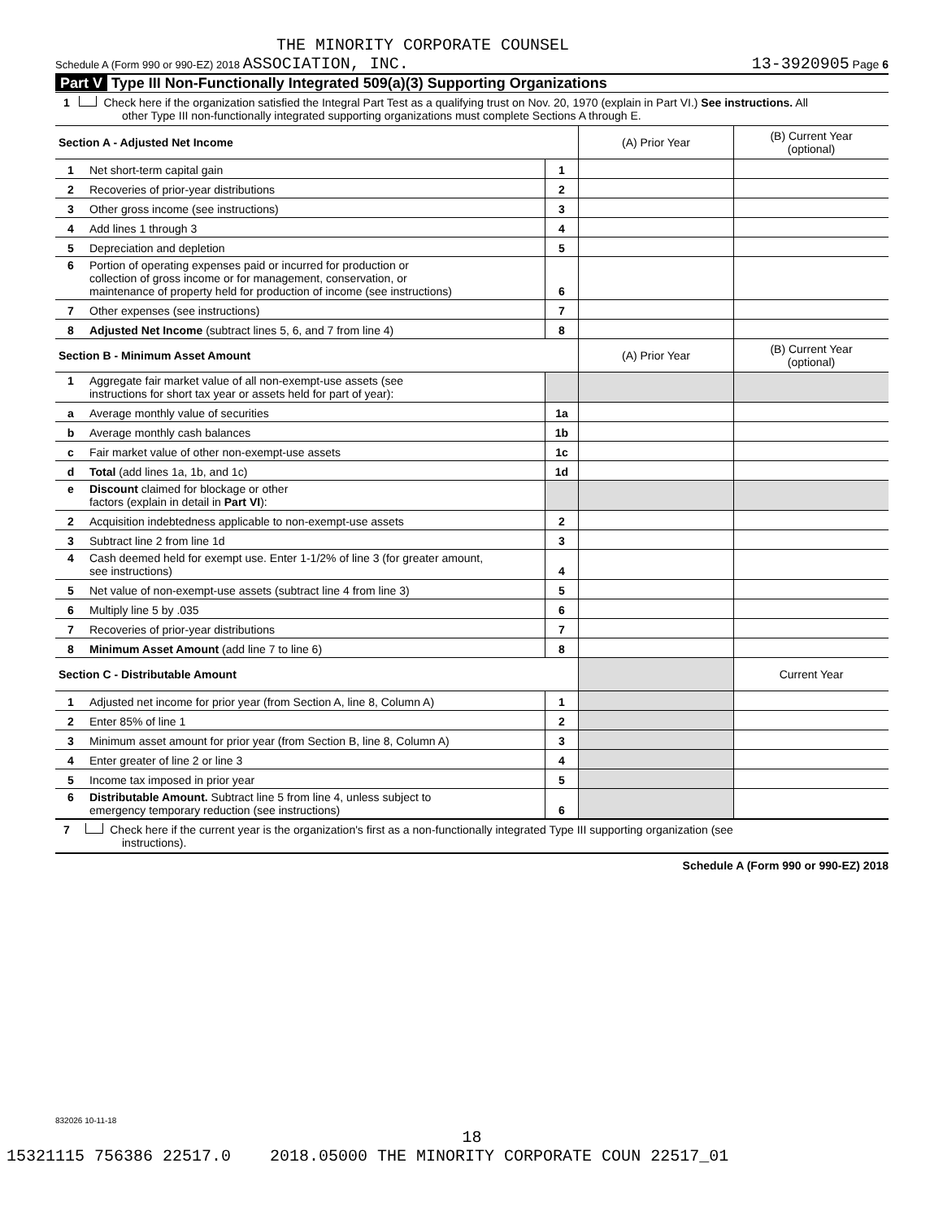THE MINORITY CORPORATE COUNSEL
Schedule A (Form 990 or 990-EZ) 2018 ASSOCIATION, INC. 13-3920905 Page 6
Part V Type III Non-Functionally Integrated 509(a)(3) Supporting Organizations
1 Check here if the organization satisfied the Integral Part Test as a qualifying trust on Nov. 20, 1970 (explain in Part VI.) See instructions. All
other Type III non-functionally integrated supporting organizations must complete Sections A through E.
| Section A - Adjusted Net Income | | | (A) Prior Year | (B) Current Year (optional) |
| 1 | Net short-term capital gain | 1 | | |
| 2 | Recoveries of prior-year distributions | 2 | | |
| 3 | Other gross income (see instructions) | 3 | | |
| 4 | Add lines 1 through 3 | 4 | | |
| 5 | Depreciation and depletion | 5 | | |
| 6 | Portion of operating expenses paid or incurred for production or collection of gross income or for management, conservation, or maintenance of property held for production of income (see instructions) | 6 | | |
| 7 | Other expenses (see instructions) | 7 | | |
| 8 | Adjusted Net Income (subtract lines 5, 6, and 7 from line 4) | 8 | | |
| Section B - Minimum Asset Amount | | | (A) Prior Year | (B) Current Year (optional) |
| 1 | Aggregate fair market value of all non-exempt-use assets (see instructions for short tax year or assets held for part of year): | | | |
| a | Average monthly value of securities | 1a | | |
| b | Average monthly cash balances | 1b | | |
| c | Fair market value of other non-exempt-use assets | 1c | | |
| d | Total (add lines 1a, 1b, and 1c) | 1d | | |
| e | Discount claimed for blockage or other factors (explain in detail in Part VI ): | | | |
| 2 | Acquisition indebtedness applicable to non-exempt-use assets | 2 | | |
| 3 | Subtract line 2 from line 1d | 3 | | |
| 4 | Cash deemed held for exempt use. Enter 1-1/2% of line 3 (for greater amount, see instructions) | 4 | | |
| 5 | Net value of non-exempt-use assets (subtract line 4 from line 3) | 5 | | |
| 6 | Multiply line 5 by .035 | 6 | | |
| 7 | Recoveries of prior-year distributions | 7 | | |
| 8 | Minimum Asset Amount (add line 7 to line 6) | 8 | | |
| Section C - Distributable Amount | | | | Current Year |
| 1 | Adjusted net income for prior year (from Section A, line 8, Column A) | 1 | | |
| 2 | Enter 85% of line 1 | 2 | | |
| 3 | Minimum asset amount for prior year (from Section B, line 8, Column A) | 3 | | |
| 4 | Enter greater of line 2 or line 3 | 4 | | |
| 5 | Income tax imposed in prior year | 5 | | |
| 6 | Distributable Amount. Subtract line 5 from line 4, unless subject to emergency temporary reduction (see instructions) | 6 | | |
7 Check here if the current year is the organization's first as a non-functionally integrated Type III supporting organization (see
instructions).
Schedule A (Form 990 or 990-EZ) 2018
832026 10-11-18
18
15321115 756386 22517.0 2018.05000 THE MINORITY CORPORATE COUN 22517_01